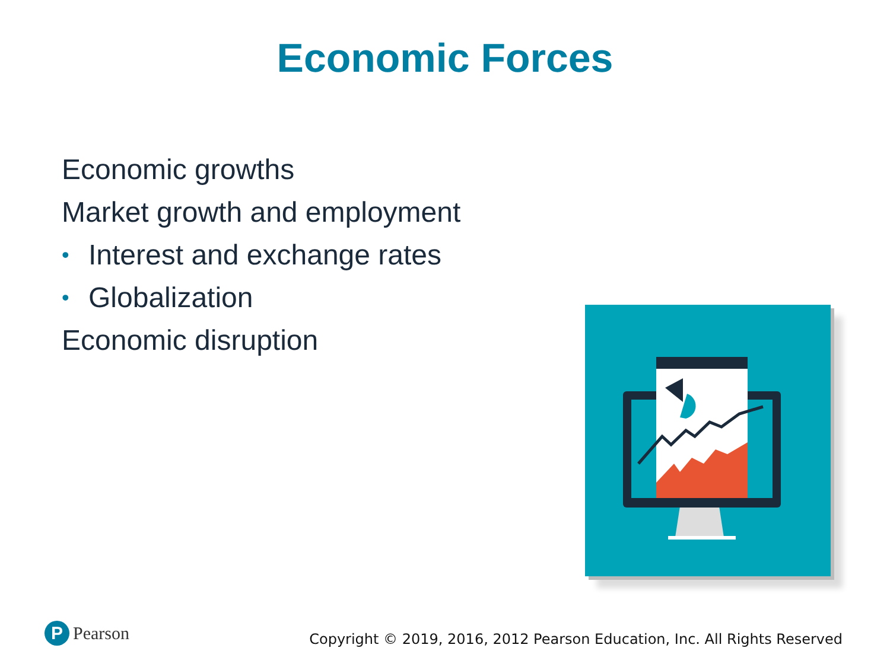Economic Forces
Economic growths
Market growth and employment
• Interest and exchange rates
• Globalization
Economic disruption
P Pearson
Copyright © 2019, 2016, 2012 Pearson Education, Inc. All Rights Reserved